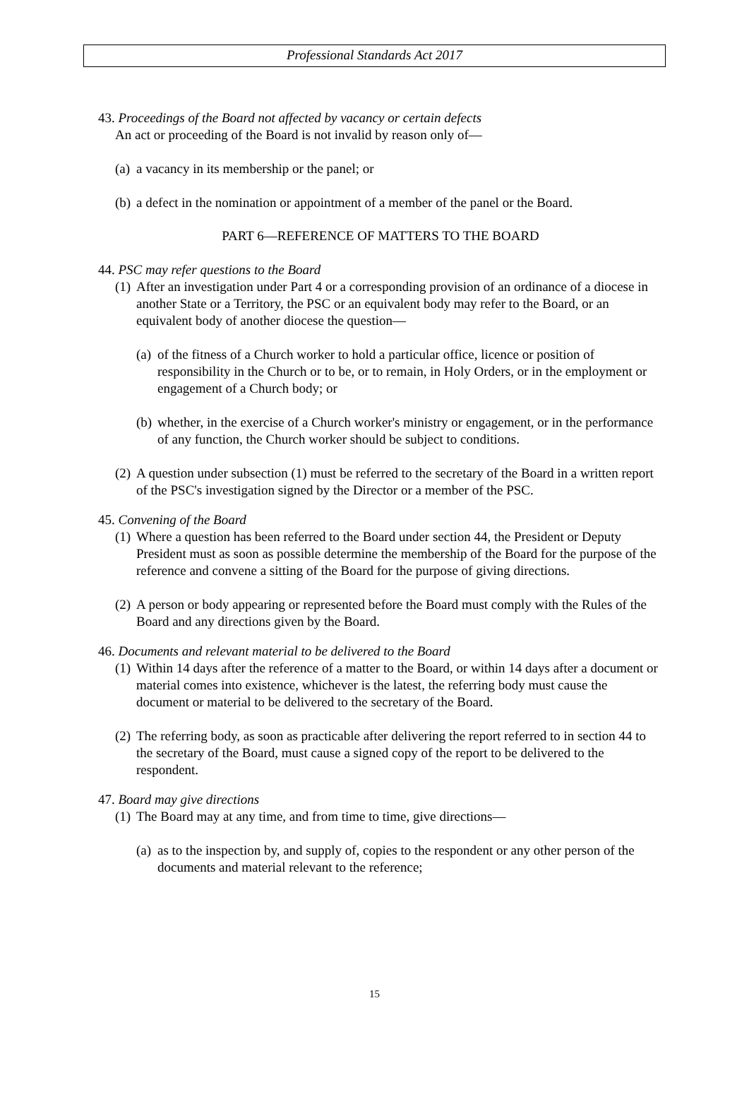Professional Standards Act 2017
43. Proceedings of the Board not affected by vacancy or certain defects
An act or proceeding of the Board is not invalid by reason only of—
(a) a vacancy in its membership or the panel; or
(b) a defect in the nomination or appointment of a member of the panel or the Board.
PART 6—REFERENCE OF MATTERS TO THE BOARD
44. PSC may refer questions to the Board
(1) After an investigation under Part 4 or a corresponding provision of an ordinance of a diocese in another State or a Territory, the PSC or an equivalent body may refer to the Board, or an equivalent body of another diocese the question—
(a) of the fitness of a Church worker to hold a particular office, licence or position of responsibility in the Church or to be, or to remain, in Holy Orders, or in the employment or engagement of a Church body; or
(b) whether, in the exercise of a Church worker's ministry or engagement, or in the performance of any function, the Church worker should be subject to conditions.
(2) A question under subsection (1) must be referred to the secretary of the Board in a written report of the PSC's investigation signed by the Director or a member of the PSC.
45. Convening of the Board
(1) Where a question has been referred to the Board under section 44, the President or Deputy President must as soon as possible determine the membership of the Board for the purpose of the reference and convene a sitting of the Board for the purpose of giving directions.
(2) A person or body appearing or represented before the Board must comply with the Rules of the Board and any directions given by the Board.
46. Documents and relevant material to be delivered to the Board
(1) Within 14 days after the reference of a matter to the Board, or within 14 days after a document or material comes into existence, whichever is the latest, the referring body must cause the document or material to be delivered to the secretary of the Board.
(2) The referring body, as soon as practicable after delivering the report referred to in section 44 to the secretary of the Board, must cause a signed copy of the report to be delivered to the respondent.
47. Board may give directions
(1) The Board may at any time, and from time to time, give directions—
(a) as to the inspection by, and supply of, copies to the respondent or any other person of the documents and material relevant to the reference;
15